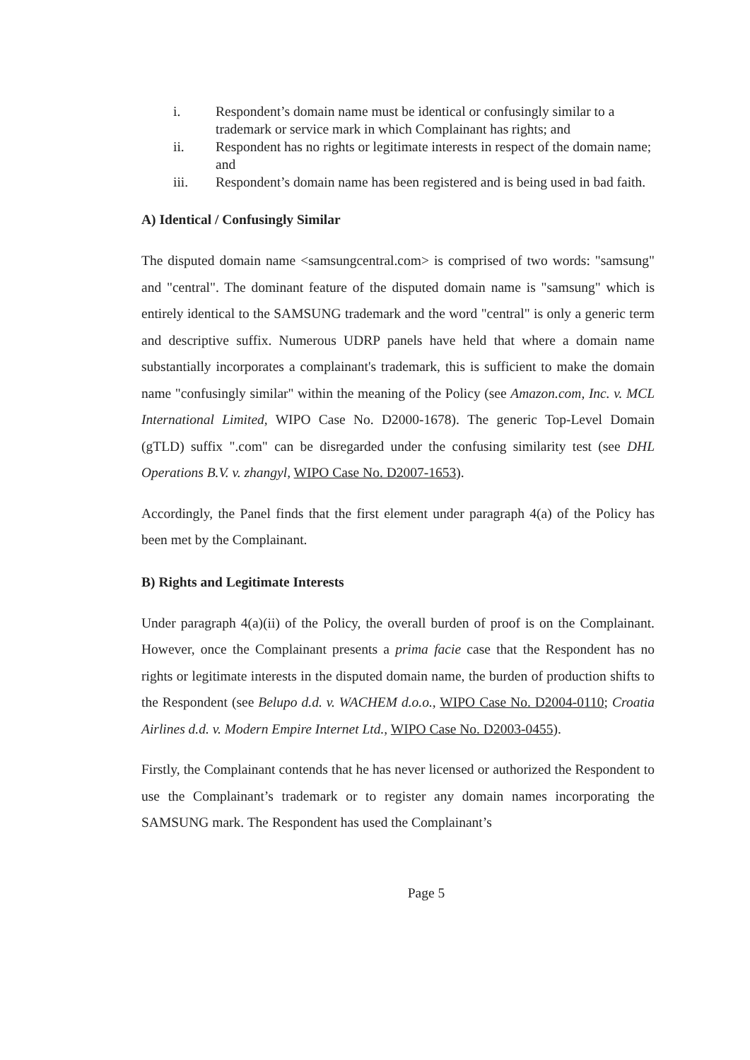i. Respondent’s domain name must be identical or confusingly similar to a trademark or service mark in which Complainant has rights; and
ii. Respondent has no rights or legitimate interests in respect of the domain name; and
iii. Respondent’s domain name has been registered and is being used in bad faith.
A) Identical / Confusingly Similar
The disputed domain name <samsungcentral.com> is comprised of two words: "samsung" and "central". The dominant feature of the disputed domain name is "samsung" which is entirely identical to the SAMSUNG trademark and the word "central" is only a generic term and descriptive suffix. Numerous UDRP panels have held that where a domain name substantially incorporates a complainant's trademark, this is sufficient to make the domain name "confusingly similar" within the meaning of the Policy (see Amazon.com, Inc. v. MCL International Limited, WIPO Case No. D2000-1678). The generic Top-Level Domain (gTLD) suffix ".com" can be disregarded under the confusing similarity test (see DHL Operations B.V. v. zhangyl, WIPO Case No. D2007-1653).
Accordingly, the Panel finds that the first element under paragraph 4(a) of the Policy has been met by the Complainant.
B) Rights and Legitimate Interests
Under paragraph 4(a)(ii) of the Policy, the overall burden of proof is on the Complainant. However, once the Complainant presents a prima facie case that the Respondent has no rights or legitimate interests in the disputed domain name, the burden of production shifts to the Respondent (see Belupo d.d. v. WACHEM d.o.o., WIPO Case No. D2004-0110; Croatia Airlines d.d. v. Modern Empire Internet Ltd., WIPO Case No. D2003-0455).
Firstly, the Complainant contends that he has never licensed or authorized the Respondent to use the Complainant’s trademark or to register any domain names incorporating the SAMSUNG mark. The Respondent has used the Complainant’s
Page 5